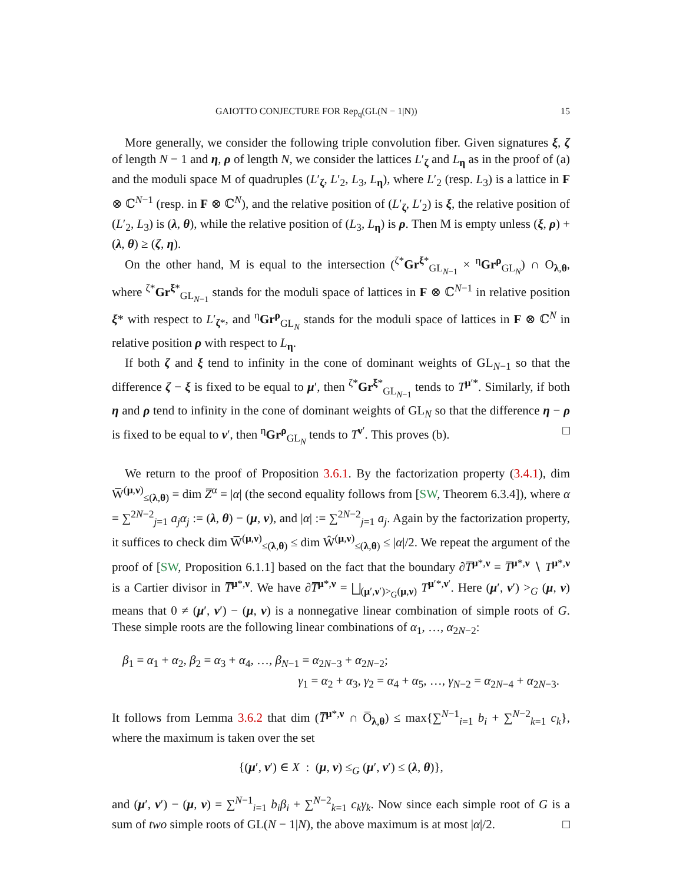GAIOTTO CONJECTURE FOR Rep<sub>q</sub>(GL(N − 1|N)) 15
More generally, we consider the following triple convolution fiber. Given signatures ξ, ζ of length N − 1 and η, ρ of length N, we consider the lattices L′<sub>ζ</sub> and L<sub>η</sub> as in the proof of (a) and the moduli space M of quadruples (L′<sub>ζ</sub>, L′<sub>2</sub>, L<sub>3</sub>, L<sub>η</sub>), where L′<sub>2</sub> (resp. L<sub>3</sub>) is a lattice in F ⊗ ℂ<sup>N−1</sup> (resp. in F ⊗ ℂ<sup>N</sup>), and the relative position of (L′<sub>ζ</sub>, L′<sub>2</sub>) is ξ, the relative position of (L′<sub>2</sub>, L<sub>3</sub>) is (λ, θ), while the relative position of (L<sub>3</sub>, L<sub>η</sub>) is ρ. Then M is empty unless (ξ, ρ) + (λ, θ) ≥ (ζ, η).
On the other hand, M is equal to the intersection (<sup>ζ*</sup>Gr<sup>ξ*</sup><sub>GL<sub>N−1</sub></sub> × <sup>η</sup>Gr<sup>ρ</sup><sub>GL<sub>N</sub></sub>) ∩ O<sub>λ,θ</sub>, where <sup>ζ*</sup>Gr<sup>ξ*</sup><sub>GL<sub>N−1</sub></sub> stands for the moduli space of lattices in F ⊗ ℂ<sup>N−1</sup> in relative position ξ* with respect to L′<sub>ζ*</sub>, and <sup>η</sup>Gr<sup>ρ</sup><sub>GL<sub>N</sub></sub> stands for the moduli space of lattices in F ⊗ ℂ<sup>N</sup> in relative position ρ with respect to L<sub>η</sub>.
If both ζ and ξ tend to infinity in the cone of dominant weights of GL<sub>N−1</sub> so that the difference ζ − ξ is fixed to be equal to μ′, then <sup>ζ*</sup>Gr<sup>ξ*</sup><sub>GL<sub>N−1</sub></sub> tends to T<sup>μ′*</sup>. Similarly, if both η and ρ tend to infinity in the cone of dominant weights of GL<sub>N</sub> so that the difference η − ρ is fixed to be equal to ν′, then <sup>η</sup>Gr<sup>ρ</sup><sub>GL<sub>N</sub></sub> tends to T<sup>ν′</sup>. This proves (b). □
We return to the proof of Proposition 3.6.1. By the factorization property (3.4.1), dim W̅<sup>(μ,ν)</sup><sub>≤(λ,θ)</sub> = dim Z̅<sup>α</sup> = |α| (the second equality follows from [SW, Theorem 6.3.4]), where α = ∑<sup>2N−2</sup><sub>j=1</sub> a<sub>j</sub>α<sub>j</sub> := (λ, θ) − (μ, ν), and |α| := ∑<sup>2N−2</sup><sub>j=1</sub> a<sub>j</sub>. Again by the factorization property, it suffices to check dim W̅<sup>(μ,ν)</sup><sub>≤(λ,θ)</sub> ≤ dim Ŵ<sup>(μ,ν)</sup><sub>≤(λ,θ)</sub> ≤ |α|/2. We repeat the argument of the proof of [SW, Proposition 6.1.1] based on the fact that the boundary ∂T̅<sup>μ*,ν</sup> = T̅<sup>μ*,ν</sup> ∖ T<sup>μ*,ν</sup> is a Cartier divisor in T̅<sup>μ*,ν</sup>. We have ∂T̅<sup>μ*,ν</sup> = ⨆<sub>(μ′,ν′)><sub>G</sub>(μ,ν)</sub> T<sup>μ′*,ν′</sup>. Here (μ′, ν′) ><sub>G</sub> (μ, ν) means that 0 ≠ (μ′, ν′) − (μ, ν) is a nonnegative linear combination of simple roots of G. These simple roots are the following linear combinations of α<sub>1</sub>, …, α<sub>2N−2</sub>:
β<sub>1</sub> = α<sub>1</sub> + α<sub>2</sub>, β<sub>2</sub> = α<sub>3</sub> + α<sub>4</sub>, …, β<sub>N−1</sub> = α<sub>2N−3</sub> + α<sub>2N−2</sub>;
γ<sub>1</sub> = α<sub>2</sub> + α<sub>3</sub>, γ<sub>2</sub> = α<sub>4</sub> + α<sub>5</sub>, …, γ<sub>N−2</sub> = α<sub>2N−4</sub> + α<sub>2N−3</sub>.
It follows from Lemma 3.6.2 that dim (T̅<sup>μ*,ν</sup> ∩ O̅<sub>λ,θ</sub>) ≤ max{∑<sup>N−1</sup><sub>i=1</sub> b<sub>i</sub> + ∑<sup>N−2</sup><sub>k=1</sub> c<sub>k</sub>}, where the maximum is taken over the set
{(μ′, ν′) ∈ X : (μ, ν) ≤<sub>G</sub> (μ′, ν′) ≤ (λ, θ)},
and (μ′, ν′) − (μ, ν) = ∑<sup>N−1</sup><sub>i=1</sub> b<sub>i</sub>β<sub>i</sub> + ∑<sup>N−2</sup><sub>k=1</sub> c<sub>k</sub>γ<sub>k</sub>. Now since each simple root of G is a sum of two simple roots of GL(N − 1|N), the above maximum is at most |α|/2. □